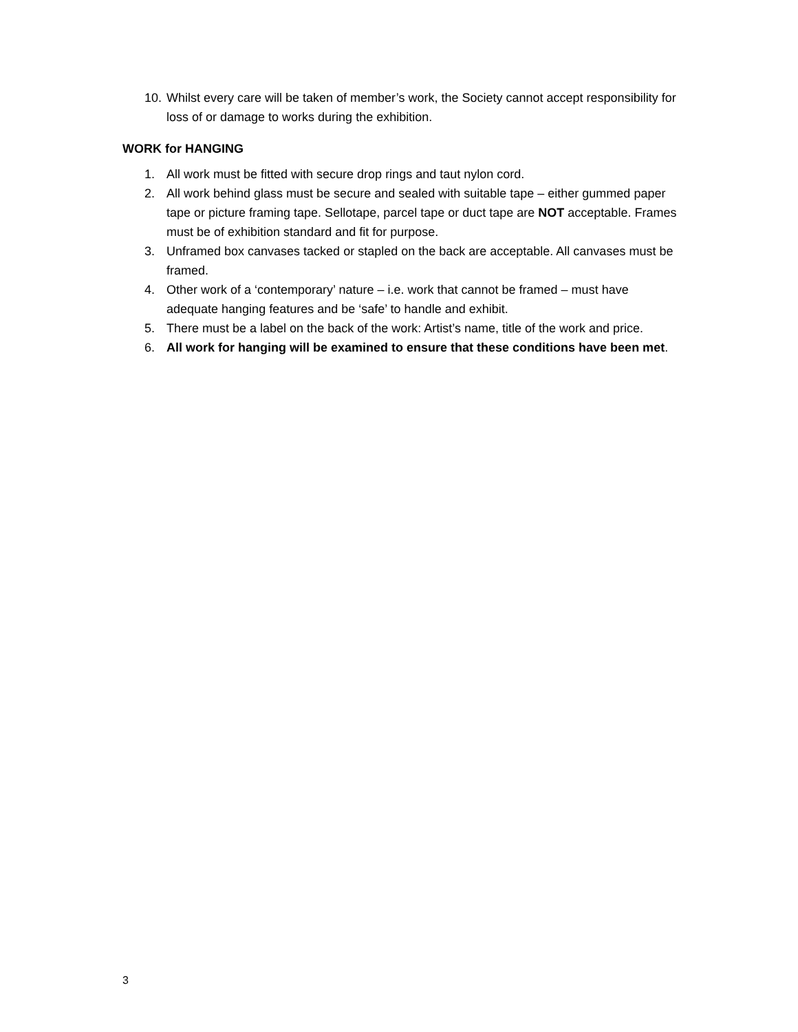10. Whilst every care will be taken of member’s work, the Society cannot accept responsibility for loss of or damage to works during the exhibition.
WORK for HANGING
1. All work must be fitted with secure drop rings and taut nylon cord.
2. All work behind glass must be secure and sealed with suitable tape – either gummed paper tape or picture framing tape. Sellotape, parcel tape or duct tape are NOT acceptable. Frames must be of exhibition standard and fit for purpose.
3. Unframed box canvases tacked or stapled on the back are acceptable. All canvases must be framed.
4. Other work of a ‘contemporary’ nature – i.e. work that cannot be framed – must have adequate hanging features and be ‘safe’ to handle and exhibit.
5. There must be a label on the back of the work: Artist’s name, title of the work and price.
6. All work for hanging will be examined to ensure that these conditions have been met.
3